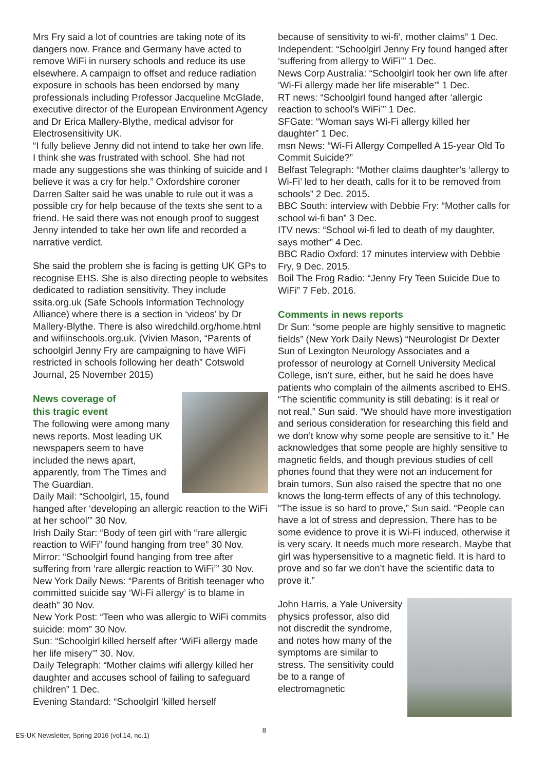Mrs Fry said a lot of countries are taking note of its dangers now. France and Germany have acted to remove WiFi in nursery schools and reduce its use elsewhere. A campaign to offset and reduce radiation exposure in schools has been endorsed by many professionals including Professor Jacqueline McGlade, executive director of the European Environment Agency and Dr Erica Mallery-Blythe, medical advisor for Electrosensitivity UK.
“I fully believe Jenny did not intend to take her own life. I think she was frustrated with school. She had not made any suggestions she was thinking of suicide and I believe it was a cry for help.” Oxfordshire coroner Darren Salter said he was unable to rule out it was a possible cry for help because of the texts she sent to a friend. He said there was not enough proof to suggest Jenny intended to take her own life and recorded a narrative verdict.
She said the problem she is facing is getting UK GPs to recognise EHS. She is also directing people to websites dedicated to radiation sensitivity. They include ssita.org.uk (Safe Schools Information Technology Alliance) where there is a section in ‘videos’ by Dr Mallery-Blythe. There is also wiredchild.org/home.html and wifiinschools.org.uk. (Vivien Mason, “Parents of schoolgirl Jenny Fry are campaigning to have WiFi restricted in schools following her death” Cotswold Journal, 25 November 2015)
News coverage of
this tragic event
The following were among many news reports. Most leading UK newspapers seem to have included the news apart, apparently, from The Times and The Guardian.
Daily Mail: “Schoolgirl, 15, found hanged after ‘developing an allergic reaction to the WiFi at her school’” 30 Nov.
Irish Daily Star: “Body of teen girl with “rare allergic reaction to WiFi” found hanging from tree” 30 Nov.
Mirror: “Schoolgirl found hanging from tree after suffering from ‘rare allergic reaction to WiFi’” 30 Nov.
New York Daily News: “Parents of British teenager who committed suicide say ‘Wi-Fi allergy’ is to blame in death” 30 Nov.
New York Post: “Teen who was allergic to WiFi commits suicide: mom” 30 Nov.
Sun: “Schoolgirl killed herself after ‘WiFi allergy made her life misery’” 30. Nov.
Daily Telegraph: “Mother claims wifi allergy killed her daughter and accuses school of failing to safeguard children” 1 Dec.
Evening Standard: “Schoolgirl ‘killed herself
because of sensitivity to wi-fi’, mother claims” 1 Dec.
Independent: “Schoolgirl Jenny Fry found hanged after ‘suffering from allergy to WiFi’” 1 Dec.
News Corp Australia: “Schoolgirl took her own life after ‘Wi-Fi allergy made her life miserable’” 1 Dec.
RT news: “Schoolgirl found hanged after ‘allergic reaction to school’s WiFi’” 1 Dec.
SFGate: “Woman says Wi-Fi allergy killed her daughter” 1 Dec.
msn News: “Wi-Fi Allergy Compelled A 15-year Old To Commit Suicide?”
Belfast Telegraph: “Mother claims daughter’s ‘allergy to Wi-Fi’ led to her death, calls for it to be removed from schools” 2 Dec. 2015.
BBC South: interview with Debbie Fry: “Mother calls for school wi-fi ban” 3 Dec.
ITV news: “School wi-fi led to death of my daughter, says mother” 4 Dec.
BBC Radio Oxford: 17 minutes interview with Debbie Fry, 9 Dec. 2015.
Boil The Frog Radio: “Jenny Fry Teen Suicide Due to WiFi” 7 Feb. 2016.
Comments in news reports
Dr Sun: “some people are highly sensitive to magnetic fields” (New York Daily News) “Neurologist Dr Dexter Sun of Lexington Neurology Associates and a professor of neurology at Cornell University Medical College, isn’t sure, either, but he said he does have patients who complain of the ailments ascribed to EHS. “The scientific community is still debating: is it real or not real,” Sun said. “We should have more investigation and serious consideration for researching this field and we don’t know why some people are sensitive to it.” He acknowledges that some people are highly sensitive to magnetic fields, and though previous studies of cell phones found that they were not an inducement for brain tumors, Sun also raised the spectre that no one knows the long-term effects of any of this technology. “The issue is so hard to prove,” Sun said. “People can have a lot of stress and depression. There has to be some evidence to prove it is Wi-Fi induced, otherwise it is very scary. It needs much more research. Maybe that girl was hypersensitive to a magnetic field. It is hard to prove and so far we don’t have the scientific data to prove it.”
John Harris, a Yale University physics professor, also did not discredit the syndrome, and notes how many of the symptoms are similar to stress. The sensitivity could be to a range of electromagnetic
ES-UK Newsletter, Spring 2016 (vol.14, no.1) 8